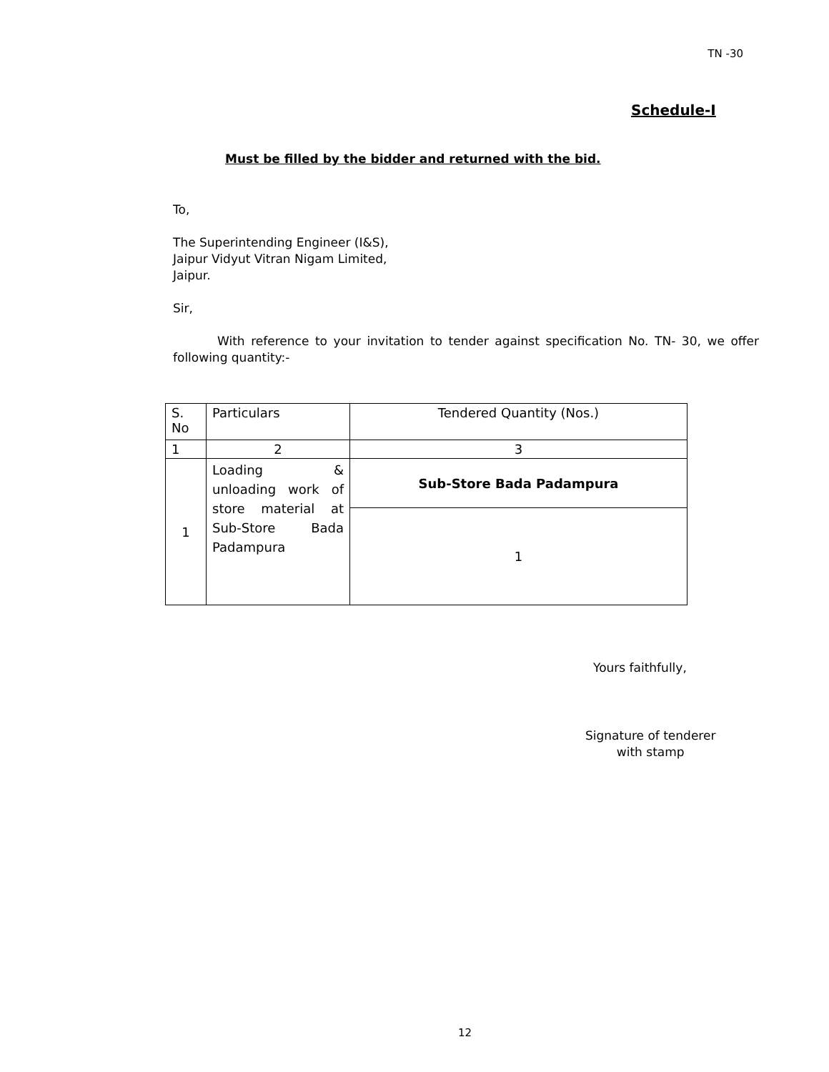TN -30
Schedule-I
Must be filled by the bidder and returned with the bid.
To,
The Superintending Engineer (I&S),
Jaipur Vidyut Vitran Nigam Limited,
Jaipur.
Sir,
With reference to your invitation to tender against specification No. TN- 30, we offer following quantity:-
| S. No | Particulars | Tendered Quantity (Nos.) |
| 1 | 2 | 3 |
| 1 | Loading & unloading work of store material at Sub-Store Bada Padampura | Sub-Store Bada Padampura |
| | | 1 |
Yours faithfully,
Signature of tenderer
with stamp
12